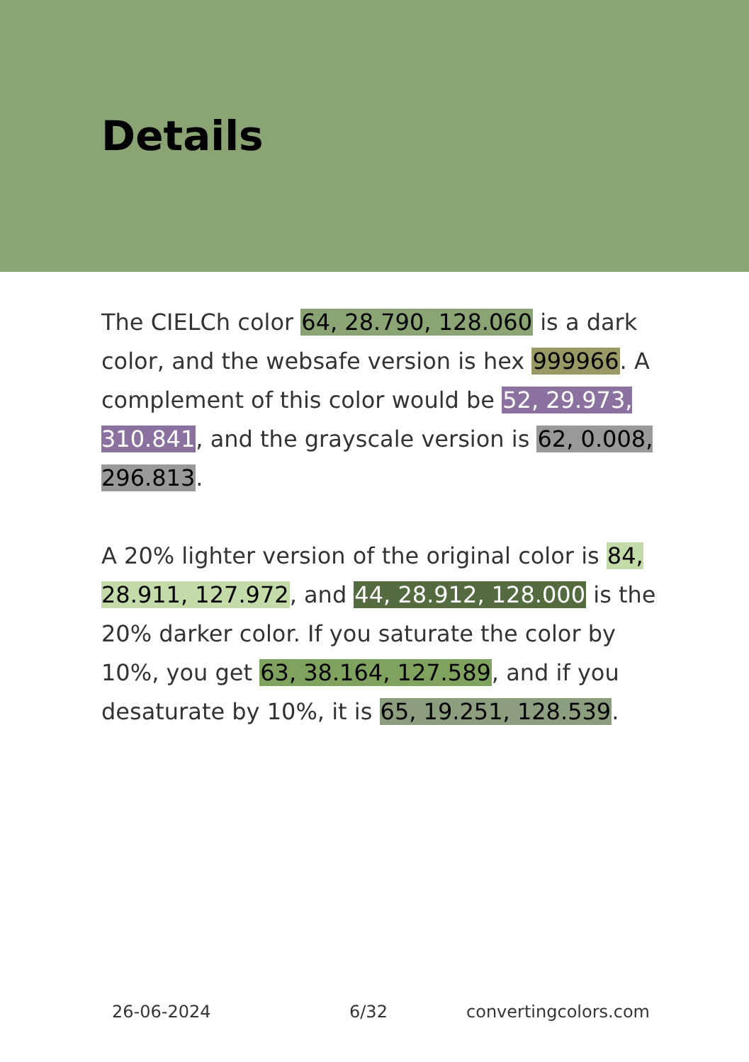Details
The CIELCh color 64, 28.790, 128.060 is a dark color, and the websafe version is hex 999966. A complement of this color would be 52, 29.973, 310.841, and the grayscale version is 62, 0.008, 296.813.
A 20% lighter version of the original color is 84, 28.911, 127.972, and 44, 28.912, 128.000 is the 20% darker color. If you saturate the color by 10%, you get 63, 38.164, 127.589, and if you desaturate by 10%, it is 65, 19.251, 128.539.
26-06-2024 6/32 convertingcolors.com